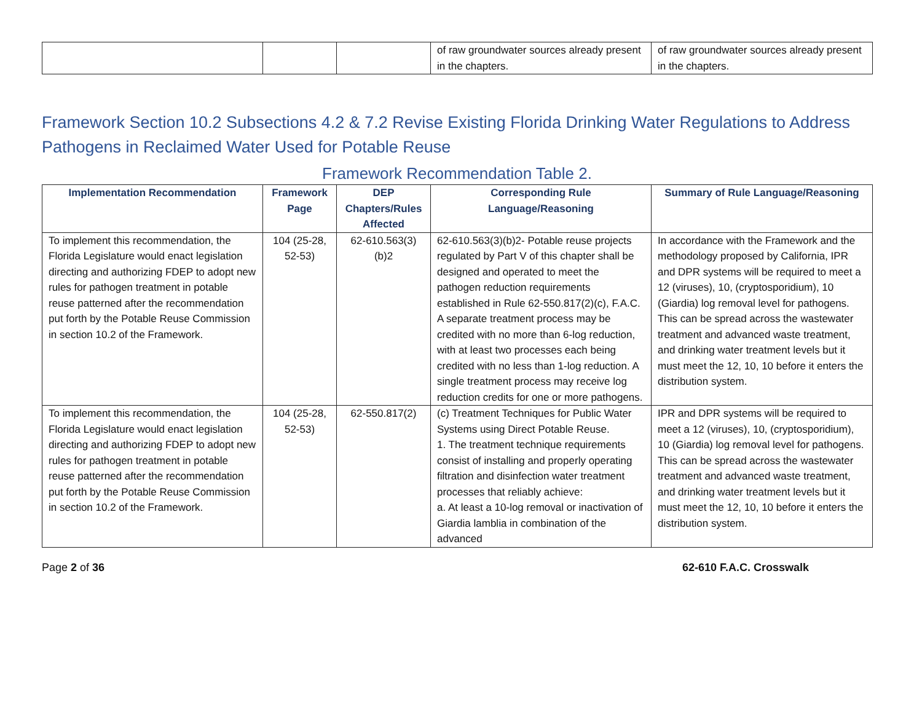| | | | of raw groundwater sources already present in the chapters. | of raw groundwater sources already present in the chapters. |
Framework Section 10.2 Subsections 4.2 & 7.2 Revise Existing Florida Drinking Water Regulations to Address Pathogens in Reclaimed Water Used for Potable Reuse
Framework Recommendation Table 2.
| Implementation Recommendation | Framework Page | DEP Chapters/Rules Affected | Corresponding Rule Language/Reasoning | Summary of Rule Language/Reasoning |
| --- | --- | --- | --- | --- |
| To implement this recommendation, the Florida Legislature would enact legislation directing and authorizing FDEP to adopt new rules for pathogen treatment in potable reuse patterned after the recommendation put forth by the Potable Reuse Commission in section 10.2 of the Framework. | 104 (25-28, 52-53) | 62-610.563(3)(b)2 | 62-610.563(3)(b)2- Potable reuse projects regulated by Part V of this chapter shall be designed and operated to meet the pathogen reduction requirements established in Rule 62-550.817(2)(c), F.A.C. A separate treatment process may be credited with no more than 6-log reduction, with at least two processes each being credited with no less than 1-log reduction. A single treatment process may receive log reduction credits for one or more pathogens. | In accordance with the Framework and the methodology proposed by California, IPR and DPR systems will be required to meet a 12 (viruses), 10, (cryptosporidium), 10 (Giardia) log removal level for pathogens. This can be spread across the wastewater treatment and advanced waste treatment, and drinking water treatment levels but it must meet the 12, 10, 10 before it enters the distribution system. |
| To implement this recommendation, the Florida Legislature would enact legislation directing and authorizing FDEP to adopt new rules for pathogen treatment in potable reuse patterned after the recommendation put forth by the Potable Reuse Commission in section 10.2 of the Framework. | 104 (25-28, 52-53) | 62-550.817(2) | (c) Treatment Techniques for Public Water Systems using Direct Potable Reuse. 1. The treatment technique requirements consist of installing and properly operating filtration and disinfection water treatment processes that reliably achieve: a. At least a 10-log removal or inactivation of Giardia lamblia in combination of the advanced | IPR and DPR systems will be required to meet a 12 (viruses), 10, (cryptosporidium), 10 (Giardia) log removal level for pathogens. This can be spread across the wastewater treatment and advanced waste treatment, and drinking water treatment levels but it must meet the 12, 10, 10 before it enters the distribution system. |
Page 2 of 36 62-610 F.A.C. Crosswalk